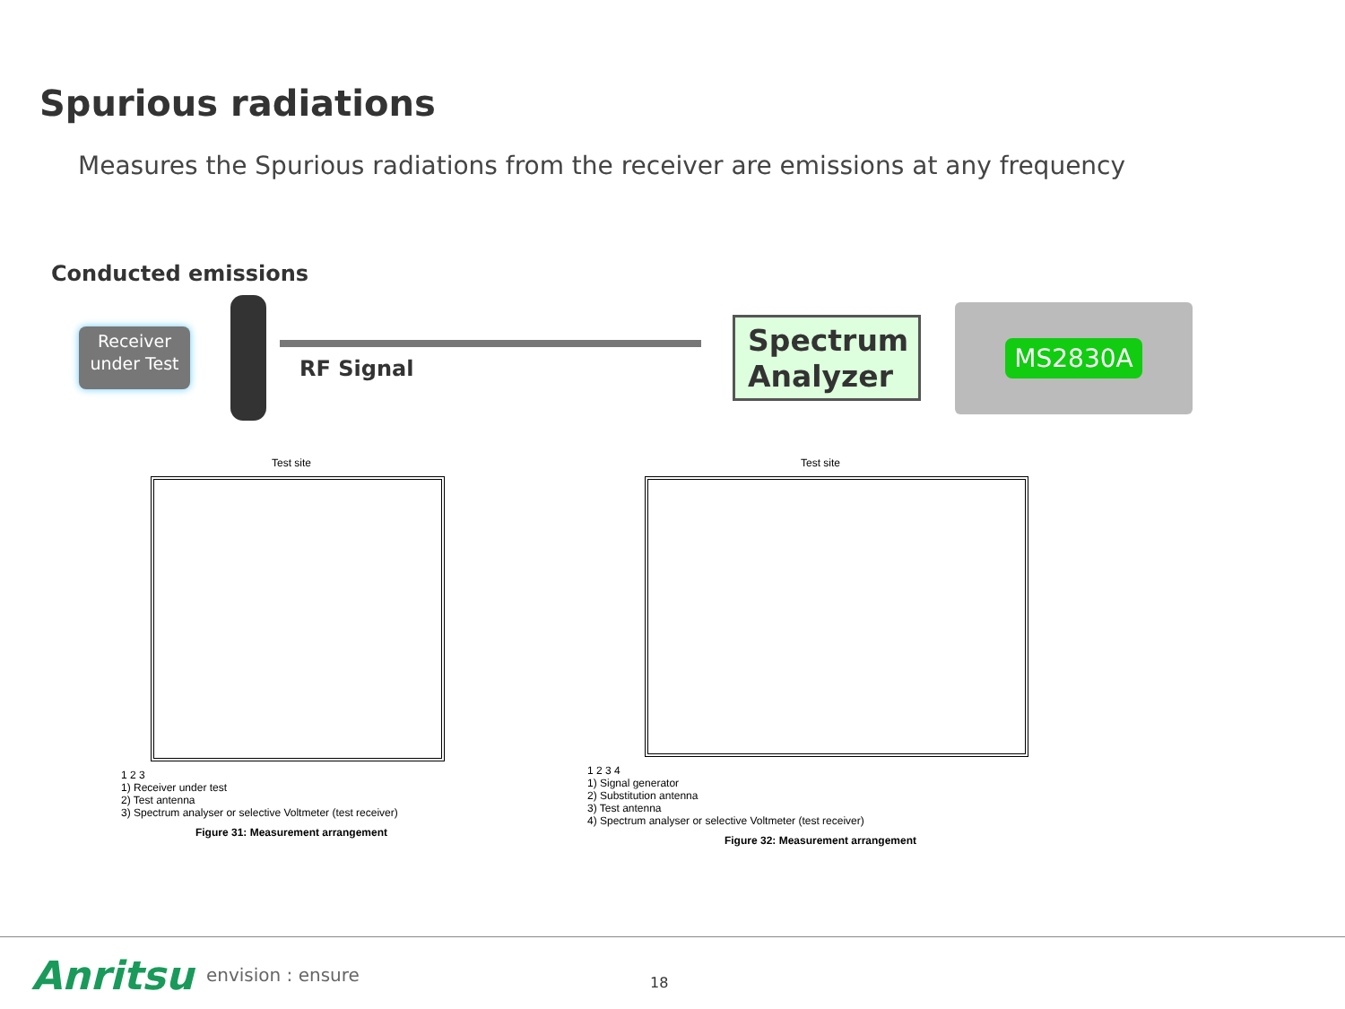Spurious radiations
Measures the Spurious radiations from the receiver are emissions at any frequency
Conducted emissions
Receiver under Test
RF Signal
Spectrum Analyzer
MS2830A
Test site
1 2 3
1) Receiver under test
2) Test antenna
3) Spectrum analyser or selective Voltmeter (test receiver)
Figure 31: Measurement arrangement
Test site
1 2 3 4
1) Signal generator
2) Substitution antenna
3) Test antenna
4) Spectrum analyser or selective Voltmeter (test receiver)
Figure 32: Measurement arrangement
Anritsu envision : ensure 18